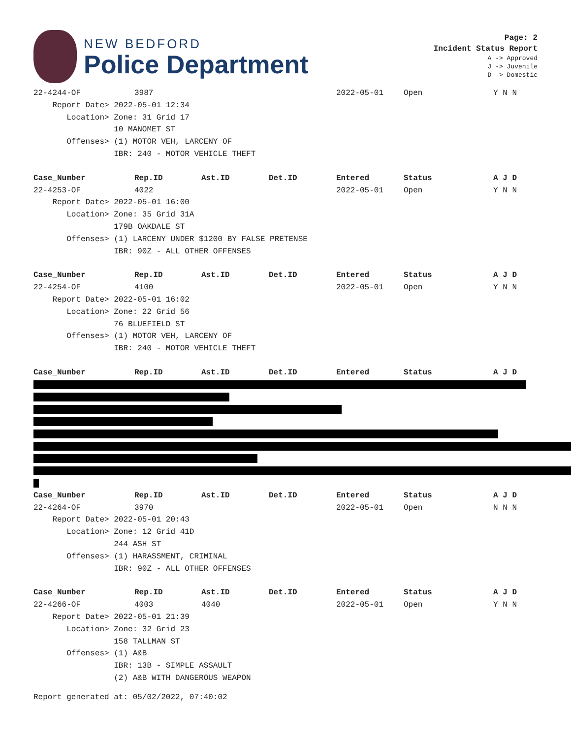NEW BEDFORD
Police Department
Page: 2
Incident Status Report
A -> Approved
J -> Juvenile
D -> Domestic
| 22-4244-OF | 3987 | | | 2022-05-01 | Open | Y N N |
| Report Date> 2022-05-01 12:34 | | | | | | |
| Location> Zone: 31 Grid 17 | | | | | | |
| 10 MANOMET ST | | | | | | |
| Offenses> (1) MOTOR VEH, LARCENY OF | | | | | | |
| IBR: 240 - MOTOR VEHICLE THEFT | | | | | | |
| Case_Number | Rep.ID | Ast.ID | Det.ID | Entered | Status | A J D |
| 22-4253-OF | 4022 | | | 2022-05-01 | Open | Y N N |
| Report Date> 2022-05-01 16:00 | | | | | | |
| Location> Zone: 35 Grid 31A | | | | | | |
| 179B OAKDALE ST | | | | | | |
| Offenses> (1) LARCENY UNDER $1200 BY FALSE PRETENSE | | | | | | |
| IBR: 90Z - ALL OTHER OFFENSES | | | | | | |
| Case_Number | Rep.ID | Ast.ID | Det.ID | Entered | Status | A J D |
| 22-4254-OF | 4100 | | | 2022-05-01 | Open | Y N N |
| Report Date> 2022-05-01 16:02 | | | | | | |
| Location> Zone: 22 Grid 56 | | | | | | |
| 76 BLUEFIELD ST | | | | | | |
| Offenses> (1) MOTOR VEH, LARCENY OF | | | | | | |
| IBR: 240 - MOTOR VEHICLE THEFT | | | | | | |
| Case_Number | Rep.ID | Ast.ID | Det.ID | Entered | Status | A J D |
| Case_Number | Rep.ID | Ast.ID | Det.ID | Entered | Status | A J D |
| --- | --- | --- | --- | --- | --- | --- |
| 22-4264-OF | 3970 | | | 2022-05-01 | Open | N N N |
| Report Date> 2022-05-01 20:43 | | | | | | |
| Location> Zone: 12 Grid 41D | | | | | | |
| 244 ASH ST | | | | | | |
| Offenses> (1) HARASSMENT, CRIMINAL | | | | | | |
| IBR: 90Z - ALL OTHER OFFENSES | | | | | | |
| Case_Number | Rep.ID | Ast.ID | Det.ID | Entered | Status | A J D |
| 22-4266-OF | 4003 | 4040 | | 2022-05-01 | Open | Y N N |
| Report Date> 2022-05-01 21:39 | | | | | | |
| Location> Zone: 32 Grid 23 | | | | | | |
| 158 TALLMAN ST | | | | | | |
| Offenses> (1) A&B | | | | | | |
| IBR: 13B - SIMPLE ASSAULT | | | | | | |
| (2) A&B WITH DANGEROUS WEAPON | | | | | | |
Report generated at: 05/02/2022, 07:40:02